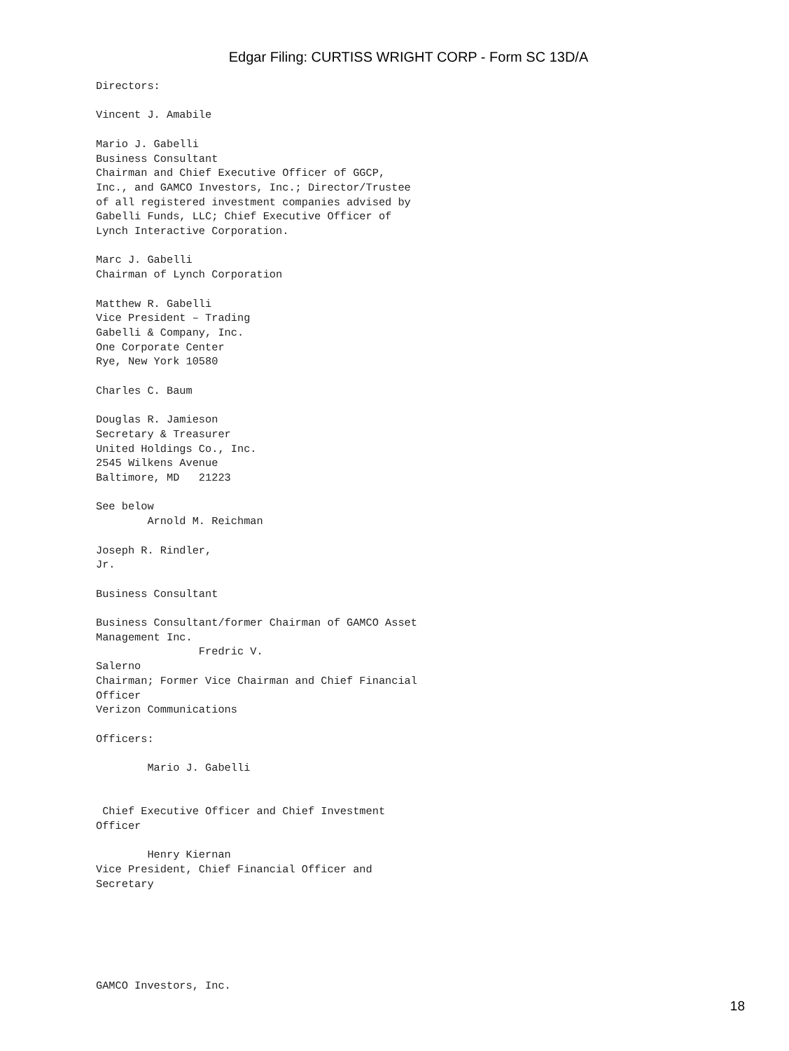Edgar Filing: CURTISS WRIGHT CORP - Form SC 13D/A
Directors:

Vincent J. Amabile

Mario J. Gabelli
Business Consultant
Chairman and Chief Executive Officer of GGCP,
Inc., and GAMCO Investors, Inc.; Director/Trustee
of all registered investment companies advised by
Gabelli Funds, LLC; Chief Executive Officer of
Lynch Interactive Corporation.

Marc J. Gabelli
Chairman of Lynch Corporation

Matthew R. Gabelli
Vice President – Trading
Gabelli & Company, Inc.
One Corporate Center
Rye, New York 10580

Charles C. Baum

Douglas R. Jamieson
Secretary & Treasurer
United Holdings Co., Inc.
2545 Wilkens Avenue
Baltimore, MD   21223

See below
        Arnold M. Reichman

Joseph R. Rindler,
Jr.

Business Consultant

Business Consultant/former Chairman of GAMCO Asset
Management Inc.
                Fredric V.
Salerno
Chairman; Former Vice Chairman and Chief Financial
Officer
Verizon Communications

Officers:

        Mario J. Gabelli


 Chief Executive Officer and Chief Investment
Officer

        Henry Kiernan
Vice President, Chief Financial Officer and
Secretary






GAMCO Investors, Inc.
18